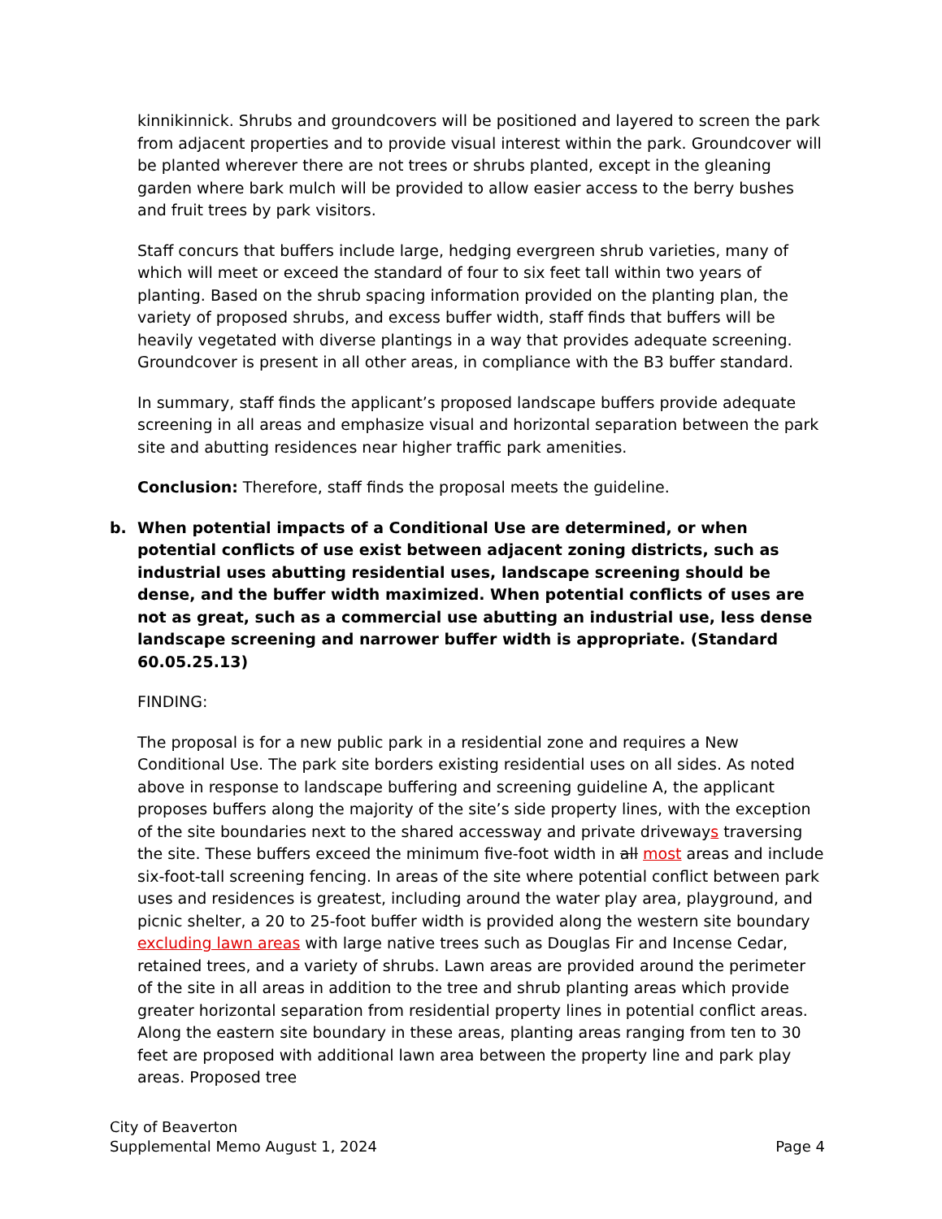kinnikinnick. Shrubs and groundcovers will be positioned and layered to screen the park from adjacent properties and to provide visual interest within the park. Groundcover will be planted wherever there are not trees or shrubs planted, except in the gleaning garden where bark mulch will be provided to allow easier access to the berry bushes and fruit trees by park visitors.
Staff concurs that buffers include large, hedging evergreen shrub varieties, many of which will meet or exceed the standard of four to six feet tall within two years of planting. Based on the shrub spacing information provided on the planting plan, the variety of proposed shrubs, and excess buffer width, staff finds that buffers will be heavily vegetated with diverse plantings in a way that provides adequate screening. Groundcover is present in all other areas, in compliance with the B3 buffer standard.
In summary, staff finds the applicant’s proposed landscape buffers provide adequate screening in all areas and emphasize visual and horizontal separation between the park site and abutting residences near higher traffic park amenities.
Conclusion: Therefore, staff finds the proposal meets the guideline.
b. When potential impacts of a Conditional Use are determined, or when potential conflicts of use exist between adjacent zoning districts, such as industrial uses abutting residential uses, landscape screening should be dense, and the buffer width maximized. When potential conflicts of uses are not as great, such as a commercial use abutting an industrial use, less dense landscape screening and narrower buffer width is appropriate. (Standard 60.05.25.13)
FINDING:
The proposal is for a new public park in a residential zone and requires a New Conditional Use. The park site borders existing residential uses on all sides. As noted above in response to landscape buffering and screening guideline A, the applicant proposes buffers along the majority of the site’s side property lines, with the exception of the site boundaries next to the shared accessway and private driveways traversing the site. These buffers exceed the minimum five-foot width in all most areas and include six-foot-tall screening fencing. In areas of the site where potential conflict between park uses and residences is greatest, including around the water play area, playground, and picnic shelter, a 20 to 25-foot buffer width is provided along the western site boundary excluding lawn areas with large native trees such as Douglas Fir and Incense Cedar, retained trees, and a variety of shrubs. Lawn areas are provided around the perimeter of the site in all areas in addition to the tree and shrub planting areas which provide greater horizontal separation from residential property lines in potential conflict areas. Along the eastern site boundary in these areas, planting areas ranging from ten to 30 feet are proposed with additional lawn area between the property line and park play areas. Proposed tree
City of Beaverton
Supplemental Memo August 1, 2024 Page 4